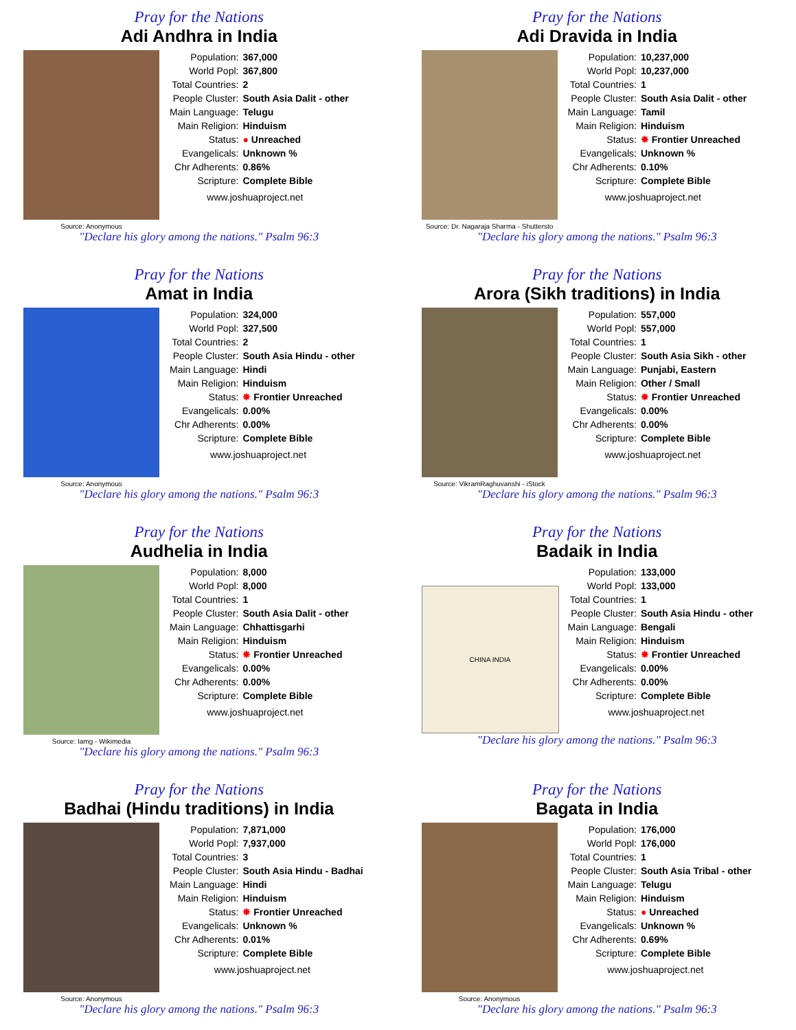Pray for the Nations
Adi Andhra in India
Source: Anonymous
| Population: | 367,000 |
| World Popl: | 367,800 |
| Total Countries: | 2 |
| People Cluster: | South Asia Dalit - other |
| Main Language: | Telugu |
| Main Religion: | Hinduism |
| Status: | ● Unreached |
| Evangelicals: | Unknown % |
| Chr Adherents: | 0.86% |
| Scripture: | Complete Bible |
www.joshuaproject.net
"Declare his glory among the nations." Psalm 96:3
Pray for the Nations
Adi Dravida in India
Source: Dr. Nagaraja Sharma - Shuttersto
| Population: | 10,237,000 |
| World Popl: | 10,237,000 |
| Total Countries: | 1 |
| People Cluster: | South Asia Dalit - other |
| Main Language: | Tamil |
| Main Religion: | Hinduism |
| Status: | ✸ Frontier Unreached |
| Evangelicals: | Unknown % |
| Chr Adherents: | 0.10% |
| Scripture: | Complete Bible |
www.joshuaproject.net
"Declare his glory among the nations." Psalm 96:3
Pray for the Nations
Amat in India
Source: Anonymous
| Population: | 324,000 |
| World Popl: | 327,500 |
| Total Countries: | 2 |
| People Cluster: | South Asia Hindu - other |
| Main Language: | Hindi |
| Main Religion: | Hinduism |
| Status: | ✸ Frontier Unreached |
| Evangelicals: | 0.00% |
| Chr Adherents: | 0.00% |
| Scripture: | Complete Bible |
www.joshuaproject.net
"Declare his glory among the nations." Psalm 96:3
Pray for the Nations
Arora (Sikh traditions) in India
Source: VikramRaghuvanshi - iStock
| Population: | 557,000 |
| World Popl: | 557,000 |
| Total Countries: | 1 |
| People Cluster: | South Asia Sikh - other |
| Main Language: | Punjabi, Eastern |
| Main Religion: | Other / Small |
| Status: | ✸ Frontier Unreached |
| Evangelicals: | 0.00% |
| Chr Adherents: | 0.00% |
| Scripture: | Complete Bible |
www.joshuaproject.net
"Declare his glory among the nations." Psalm 96:3
Pray for the Nations
Audhelia in India
Source: Iamg - Wikimedia
| Population: | 8,000 |
| World Popl: | 8,000 |
| Total Countries: | 1 |
| People Cluster: | South Asia Dalit - other |
| Main Language: | Chhattisgarhi |
| Main Religion: | Hinduism |
| Status: | ✸ Frontier Unreached |
| Evangelicals: | 0.00% |
| Chr Adherents: | 0.00% |
| Scripture: | Complete Bible |
www.joshuaproject.net
"Declare his glory among the nations." Psalm 96:3
Pray for the Nations
Badaik in India
CHINA INDIA
| Population: | 133,000 |
| World Popl: | 133,000 |
| Total Countries: | 1 |
| People Cluster: | South Asia Hindu - other |
| Main Language: | Bengali |
| Main Religion: | Hinduism |
| Status: | ✸ Frontier Unreached |
| Evangelicals: | 0.00% |
| Chr Adherents: | 0.00% |
| Scripture: | Complete Bible |
www.joshuaproject.net
"Declare his glory among the nations." Psalm 96:3
Pray for the Nations
Badhai (Hindu traditions) in India
Source: Anonymous
| Population: | 7,871,000 |
| World Popl: | 7,937,000 |
| Total Countries: | 3 |
| People Cluster: | South Asia Hindu - Badhai |
| Main Language: | Hindi |
| Main Religion: | Hinduism |
| Status: | ✸ Frontier Unreached |
| Evangelicals: | Unknown % |
| Chr Adherents: | 0.01% |
| Scripture: | Complete Bible |
www.joshuaproject.net
"Declare his glory among the nations." Psalm 96:3
Pray for the Nations
Bagata in India
Source: Anonymous
| Population: | 176,000 |
| World Popl: | 176,000 |
| Total Countries: | 1 |
| People Cluster: | South Asia Tribal - other |
| Main Language: | Telugu |
| Main Religion: | Hinduism |
| Status: | ● Unreached |
| Evangelicals: | Unknown % |
| Chr Adherents: | 0.69% |
| Scripture: | Complete Bible |
www.joshuaproject.net
"Declare his glory among the nations." Psalm 96:3